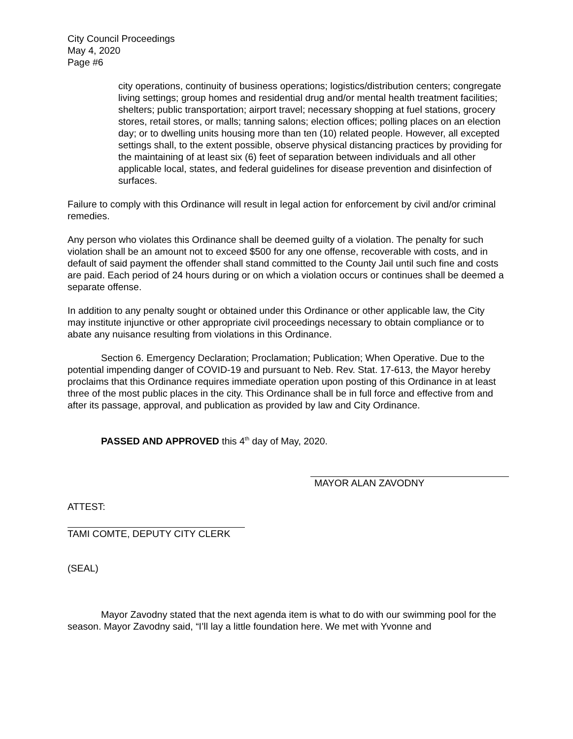City Council Proceedings
May 4, 2020
Page #6
city operations, continuity of business operations; logistics/distribution centers; congregate living settings; group homes and residential drug and/or mental health treatment facilities; shelters; public transportation; airport travel; necessary shopping at fuel stations, grocery stores, retail stores, or malls; tanning salons; election offices; polling places on an election day; or to dwelling units housing more than ten (10) related people. However, all excepted settings shall, to the extent possible, observe physical distancing practices by providing for the maintaining of at least six (6) feet of separation between individuals and all other applicable local, states, and federal guidelines for disease prevention and disinfection of surfaces.
Failure to comply with this Ordinance will result in legal action for enforcement by civil and/or criminal remedies.
Any person who violates this Ordinance shall be deemed guilty of a violation. The penalty for such violation shall be an amount not to exceed $500 for any one offense, recoverable with costs, and in default of said payment the offender shall stand committed to the County Jail until such fine and costs are paid. Each period of 24 hours during or on which a violation occurs or continues shall be deemed a separate offense.
In addition to any penalty sought or obtained under this Ordinance or other applicable law, the City may institute injunctive or other appropriate civil proceedings necessary to obtain compliance or to abate any nuisance resulting from violations in this Ordinance.
Section 6. Emergency Declaration; Proclamation; Publication; When Operative. Due to the potential impending danger of COVID-19 and pursuant to Neb. Rev. Stat. 17-613, the Mayor hereby proclaims that this Ordinance requires immediate operation upon posting of this Ordinance in at least three of the most public places in the city. This Ordinance shall be in full force and effective from and after its passage, approval, and publication as provided by law and City Ordinance.
PASSED AND APPROVED this 4<sup>th</sup> day of May, 2020.
MAYOR ALAN ZAVODNY
ATTEST:
TAMI COMTE, DEPUTY CITY CLERK
(SEAL)
Mayor Zavodny stated that the next agenda item is what to do with our swimming pool for the season. Mayor Zavodny said, “I’ll lay a little foundation here. We met with Yvonne and